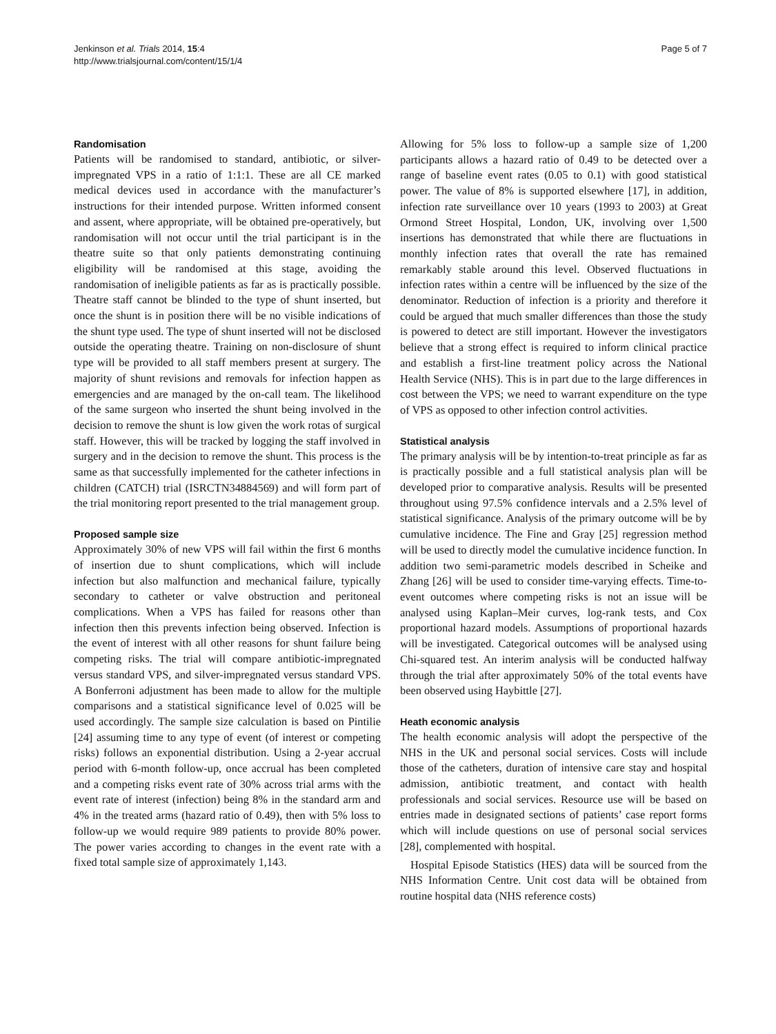Jenkinson et al. Trials 2014, 15:4
http://www.trialsjournal.com/content/15/1/4
Page 5 of 7
Randomisation
Patients will be randomised to standard, antibiotic, or silver-impregnated VPS in a ratio of 1:1:1. These are all CE marked medical devices used in accordance with the manufacturer’s instructions for their intended purpose. Written informed consent and assent, where appropriate, will be obtained pre-operatively, but randomisation will not occur until the trial participant is in the theatre suite so that only patients demonstrating continuing eligibility will be randomised at this stage, avoiding the randomisation of ineligible patients as far as is practically possible. Theatre staff cannot be blinded to the type of shunt inserted, but once the shunt is in position there will be no visible indications of the shunt type used. The type of shunt inserted will not be disclosed outside the operating theatre. Training on non-disclosure of shunt type will be provided to all staff members present at surgery. The majority of shunt revisions and removals for infection happen as emergencies and are managed by the on-call team. The likelihood of the same surgeon who inserted the shunt being involved in the decision to remove the shunt is low given the work rotas of surgical staff. However, this will be tracked by logging the staff involved in surgery and in the decision to remove the shunt. This process is the same as that successfully implemented for the catheter infections in children (CATCH) trial (ISRCTN34884569) and will form part of the trial monitoring report presented to the trial management group.
Proposed sample size
Approximately 30% of new VPS will fail within the first 6 months of insertion due to shunt complications, which will include infection but also malfunction and mechanical failure, typically secondary to catheter or valve obstruction and peritoneal complications. When a VPS has failed for reasons other than infection then this prevents infection being observed. Infection is the event of interest with all other reasons for shunt failure being competing risks. The trial will compare antibiotic-impregnated versus standard VPS, and silver-impregnated versus standard VPS. A Bonferroni adjustment has been made to allow for the multiple comparisons and a statistical significance level of 0.025 will be used accordingly. The sample size calculation is based on Pintilie [24] assuming time to any type of event (of interest or competing risks) follows an exponential distribution. Using a 2-year accrual period with 6-month follow-up, once accrual has been completed and a competing risks event rate of 30% across trial arms with the event rate of interest (infection) being 8% in the standard arm and 4% in the treated arms (hazard ratio of 0.49), then with 5% loss to follow-up we would require 989 patients to provide 80% power. The power varies according to changes in the event rate with a fixed total sample size of approximately 1,143.
Allowing for 5% loss to follow-up a sample size of 1,200 participants allows a hazard ratio of 0.49 to be detected over a range of baseline event rates (0.05 to 0.1) with good statistical power. The value of 8% is supported elsewhere [17], in addition, infection rate surveillance over 10 years (1993 to 2003) at Great Ormond Street Hospital, London, UK, involving over 1,500 insertions has demonstrated that while there are fluctuations in monthly infection rates that overall the rate has remained remarkably stable around this level. Observed fluctuations in infection rates within a centre will be influenced by the size of the denominator. Reduction of infection is a priority and therefore it could be argued that much smaller differences than those the study is powered to detect are still important. However the investigators believe that a strong effect is required to inform clinical practice and establish a first-line treatment policy across the National Health Service (NHS). This is in part due to the large differences in cost between the VPS; we need to warrant expenditure on the type of VPS as opposed to other infection control activities.
Statistical analysis
The primary analysis will be by intention-to-treat principle as far as is practically possible and a full statistical analysis plan will be developed prior to comparative analysis. Results will be presented throughout using 97.5% confidence intervals and a 2.5% level of statistical significance. Analysis of the primary outcome will be by cumulative incidence. The Fine and Gray [25] regression method will be used to directly model the cumulative incidence function. In addition two semi-parametric models described in Scheike and Zhang [26] will be used to consider time-varying effects. Time-to-event outcomes where competing risks is not an issue will be analysed using Kaplan–Meir curves, log-rank tests, and Cox proportional hazard models. Assumptions of proportional hazards will be investigated. Categorical outcomes will be analysed using Chi-squared test. An interim analysis will be conducted halfway through the trial after approximately 50% of the total events have been observed using Haybittle [27].
Heath economic analysis
The health economic analysis will adopt the perspective of the NHS in the UK and personal social services. Costs will include those of the catheters, duration of intensive care stay and hospital admission, antibiotic treatment, and contact with health professionals and social services. Resource use will be based on entries made in designated sections of patients’ case report forms which will include questions on use of personal social services [28], complemented with hospital.
Hospital Episode Statistics (HES) data will be sourced from the NHS Information Centre. Unit cost data will be obtained from routine hospital data (NHS reference costs)